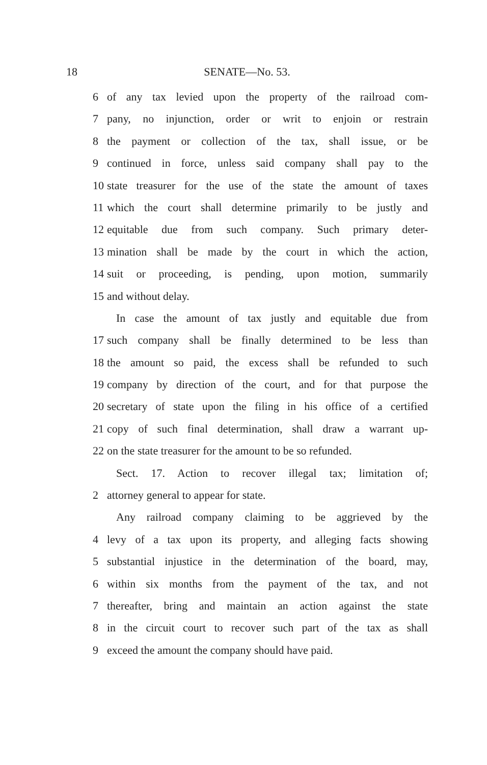18 SENATE—No. 53.
6 of any tax levied upon the property of the railroad com-
7 pany, no injunction, order or writ to enjoin or restrain
8 the payment or collection of the tax, shall issue, or be
9 continued in force, unless said company shall pay to the
10 state treasurer for the use of the state the amount of taxes
11 which the court shall determine primarily to be justly and
12 equitable due from such company. Such primary deter-
13 mination shall be made by the court in which the action,
14 suit or proceeding, is pending, upon motion, summarily
15 and without delay.
In case the amount of tax justly and equitable due from
17 such company shall be finally determined to be less than
18 the amount so paid, the excess shall be refunded to such
19 company by direction of the court, and for that purpose the
20 secretary of state upon the filing in his office of a certified
21 copy of such final determination, shall draw a warrant up-
22 on the state treasurer for the amount to be so refunded.
Sect. 17. Action to recover illegal tax; limitation of;
2 attorney general to appear for state.
Any railroad company claiming to be aggrieved by the
4 levy of a tax upon its property, and alleging facts showing
5 substantial injustice in the determination of the board, may,
6 within six months from the payment of the tax, and not
7 thereafter, bring and maintain an action against the state
8 in the circuit court to recover such part of the tax as shall
9 exceed the amount the company should have paid.